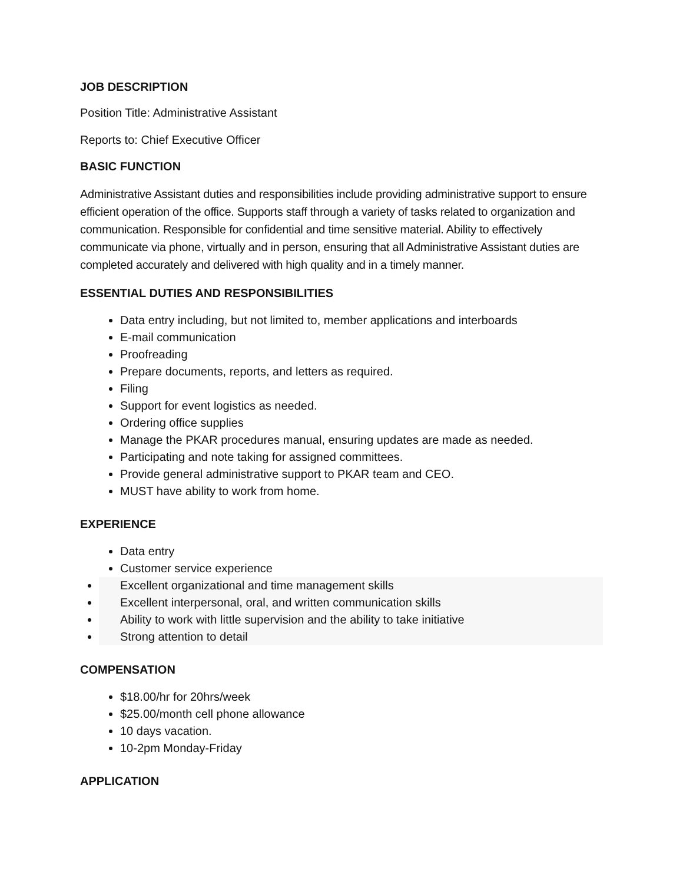JOB DESCRIPTION
Position Title: Administrative Assistant
Reports to: Chief Executive Officer
BASIC FUNCTION
Administrative Assistant duties and responsibilities include providing administrative support to ensure efficient operation of the office. Supports staff through a variety of tasks related to organization and communication. Responsible for confidential and time sensitive material. Ability to effectively communicate via phone, virtually and in person, ensuring that all Administrative Assistant duties are completed accurately and delivered with high quality and in a timely manner.
ESSENTIAL DUTIES AND RESPONSIBILITIES
Data entry including, but not limited to, member applications and interboards
E-mail communication
Proofreading
Prepare documents, reports, and letters as required.
Filing
Support for event logistics as needed.
Ordering office supplies
Manage the PKAR procedures manual, ensuring updates are made as needed.
Participating and note taking for assigned committees.
Provide general administrative support to PKAR team and CEO.
MUST have ability to work from home.
EXPERIENCE
Data entry
Customer service experience
Excellent organizational and time management skills
Excellent interpersonal, oral, and written communication skills
Ability to work with little supervision and the ability to take initiative
Strong attention to detail
COMPENSATION
$18.00/hr for 20hrs/week
$25.00/month cell phone allowance
10 days vacation.
10-2pm Monday-Friday
APPLICATION